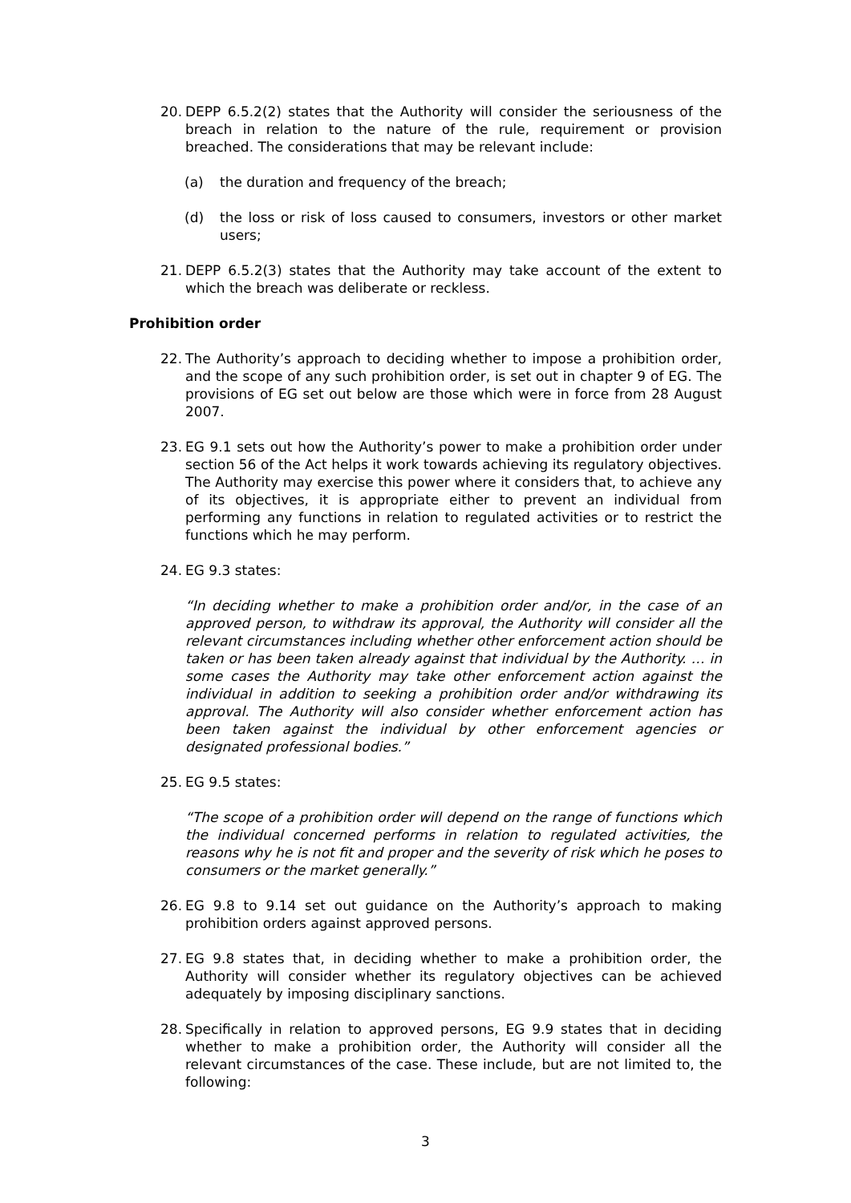20. DEPP 6.5.2(2) states that the Authority will consider the seriousness of the breach in relation to the nature of the rule, requirement or provision breached. The considerations that may be relevant include:
(a) the duration and frequency of the breach;
(d) the loss or risk of loss caused to consumers, investors or other market users;
21. DEPP 6.5.2(3) states that the Authority may take account of the extent to which the breach was deliberate or reckless.
Prohibition order
22. The Authority’s approach to deciding whether to impose a prohibition order, and the scope of any such prohibition order, is set out in chapter 9 of EG. The provisions of EG set out below are those which were in force from 28 August 2007.
23. EG 9.1 sets out how the Authority’s power to make a prohibition order under section 56 of the Act helps it work towards achieving its regulatory objectives. The Authority may exercise this power where it considers that, to achieve any of its objectives, it is appropriate either to prevent an individual from performing any functions in relation to regulated activities or to restrict the functions which he may perform.
24. EG 9.3 states:
“In deciding whether to make a prohibition order and/or, in the case of an approved person, to withdraw its approval, the Authority will consider all the relevant circumstances including whether other enforcement action should be taken or has been taken already against that individual by the Authority. … in some cases the Authority may take other enforcement action against the individual in addition to seeking a prohibition order and/or withdrawing its approval. The Authority will also consider whether enforcement action has been taken against the individual by other enforcement agencies or designated professional bodies.”
25. EG 9.5 states:
“The scope of a prohibition order will depend on the range of functions which the individual concerned performs in relation to regulated activities, the reasons why he is not fit and proper and the severity of risk which he poses to consumers or the market generally.”
26. EG 9.8 to 9.14 set out guidance on the Authority’s approach to making prohibition orders against approved persons.
27. EG 9.8 states that, in deciding whether to make a prohibition order, the Authority will consider whether its regulatory objectives can be achieved adequately by imposing disciplinary sanctions.
28. Specifically in relation to approved persons, EG 9.9 states that in deciding whether to make a prohibition order, the Authority will consider all the relevant circumstances of the case. These include, but are not limited to, the following:
3